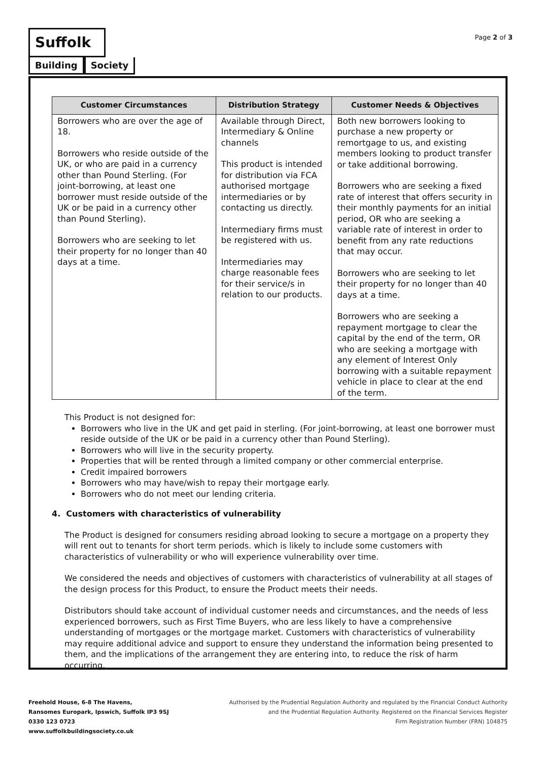Suffolk
Building Society
Page 2 of 3
| Customer Circumstances | Distribution Strategy | Customer Needs & Objectives |
| --- | --- | --- |
| Borrowers who are over the age of 18. Borrowers who reside outside of the UK, or who are paid in a currency other than Pound Sterling. (For joint-borrowing, at least one borrower must reside outside of the UK or be paid in a currency other than Pound Sterling). Borrowers who are seeking to let their property for no longer than 40 days at a time. | Available through Direct, Intermediary & Online channels This product is intended for distribution via FCA authorised mortgage intermediaries or by contacting us directly. Intermediary firms must be registered with us. Intermediaries may charge reasonable fees for their service/s in relation to our products. | Both new borrowers looking to purchase a new property or remortgage to us, and existing members looking to product transfer or take additional borrowing. Borrowers who are seeking a fixed rate of interest that offers security in their monthly payments for an initial period, OR who are seeking a variable rate of interest in order to benefit from any rate reductions that may occur. Borrowers who are seeking to let their property for no longer than 40 days at a time. Borrowers who are seeking a repayment mortgage to clear the capital by the end of the term, OR who are seeking a mortgage with any element of Interest Only borrowing with a suitable repayment vehicle in place to clear at the end of the term. |
This Product is not designed for:
Borrowers who live in the UK and get paid in sterling. (For joint-borrowing, at least one borrower must reside outside of the UK or be paid in a currency other than Pound Sterling).
Borrowers who will live in the security property.
Properties that will be rented through a limited company or other commercial enterprise.
Credit impaired borrowers
Borrowers who may have/wish to repay their mortgage early.
Borrowers who do not meet our lending criteria.
4. Customers with characteristics of vulnerability
The Product is designed for consumers residing abroad looking to secure a mortgage on a property they will rent out to tenants for short term periods. which is likely to include some customers with characteristics of vulnerability or who will experience vulnerability over time.
We considered the needs and objectives of customers with characteristics of vulnerability at all stages of the design process for this Product, to ensure the Product meets their needs.
Distributors should take account of individual customer needs and circumstances, and the needs of less experienced borrowers, such as First Time Buyers, who are less likely to have a comprehensive understanding of mortgages or the mortgage market. Customers with characteristics of vulnerability may require additional advice and support to ensure they understand the information being presented to them, and the implications of the arrangement they are entering into, to reduce the risk of harm occurring.
Freehold House, 6-8 The Havens,
Ransomes Europark, Ipswich, Suffolk IP3 9SJ
0330 123 0723
www.suffolkbuildingsociety.co.uk
Authorised by the Prudential Regulation Authority and regulated by the Financial Conduct Authority
and the Prudential Regulation Authority. Registered on the Financial Services Register
Firm Registration Number (FRN) 104875